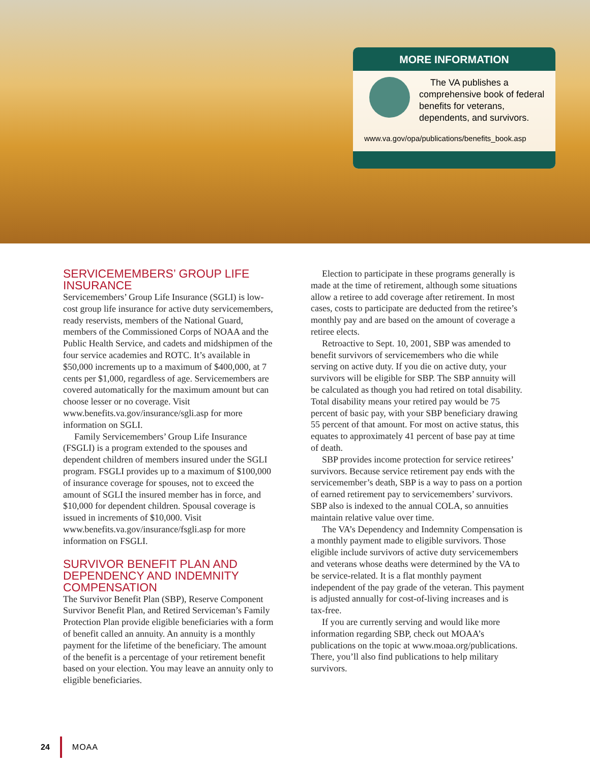MORE INFORMATION
The VA publishes a comprehensive book of federal benefits for veterans, dependents, and survivors.
www.va.gov/opa/publications/benefits_book.asp
SERVICEMEMBERS’ GROUP LIFE INSURANCE
Servicemembers’ Group Life Insurance (SGLI) is low-cost group life insurance for active duty servicemembers, ready reservists, members of the National Guard, members of the Commissioned Corps of NOAA and the Public Health Service, and cadets and midshipmen of the four service academies and ROTC. It’s available in $50,000 increments up to a maximum of $400,000, at 7 cents per $1,000, regardless of age. Servicemembers are covered automatically for the maximum amount but can choose lesser or no coverage. Visit www.benefits.va.gov/insurance/sgli.asp for more information on SGLI.
Family Servicemembers’ Group Life Insurance (FSGLI) is a program extended to the spouses and dependent children of members insured under the SGLI program. FSGLI provides up to a maximum of $100,000 of insurance coverage for spouses, not to exceed the amount of SGLI the insured member has in force, and $10,000 for dependent children. Spousal coverage is issued in increments of $10,000. Visit www.benefits.va.gov/insurance/fsgli.asp for more information on FSGLI.
SURVIVOR BENEFIT PLAN AND DEPENDENCY AND INDEMNITY COMPENSATION
The Survivor Benefit Plan (SBP), Reserve Component Survivor Benefit Plan, and Retired Serviceman’s Family Protection Plan provide eligible beneficiaries with a form of benefit called an annuity. An annuity is a monthly payment for the lifetime of the beneficiary. The amount of the benefit is a percentage of your retirement benefit based on your election. You may leave an annuity only to eligible beneficiaries.
Election to participate in these programs generally is made at the time of retirement, although some situations allow a retiree to add coverage after retirement. In most cases, costs to participate are deducted from the retiree’s monthly pay and are based on the amount of coverage a retiree elects.
Retroactive to Sept. 10, 2001, SBP was amended to benefit survivors of servicemembers who die while serving on active duty. If you die on active duty, your survivors will be eligible for SBP. The SBP annuity will be calculated as though you had retired on total disability. Total disability means your retired pay would be 75 percent of basic pay, with your SBP beneficiary drawing 55 percent of that amount. For most on active status, this equates to approximately 41 percent of base pay at time of death.
SBP provides income protection for service retirees’ survivors. Because service retirement pay ends with the servicemember’s death, SBP is a way to pass on a portion of earned retirement pay to servicemembers’ survivors. SBP also is indexed to the annual COLA, so annuities maintain relative value over time.
The VA’s Dependency and Indemnity Compensation is a monthly payment made to eligible survivors. Those eligible include survivors of active duty servicemembers and veterans whose deaths were determined by the VA to be service-related. It is a flat monthly payment independent of the pay grade of the veteran. This payment is adjusted annually for cost-of-living increases and is tax-free.
If you are currently serving and would like more information regarding SBP, check out MOAA’s publications on the topic at www.moaa.org/publications. There, you’ll also find publications to help military survivors.
24 MOAA